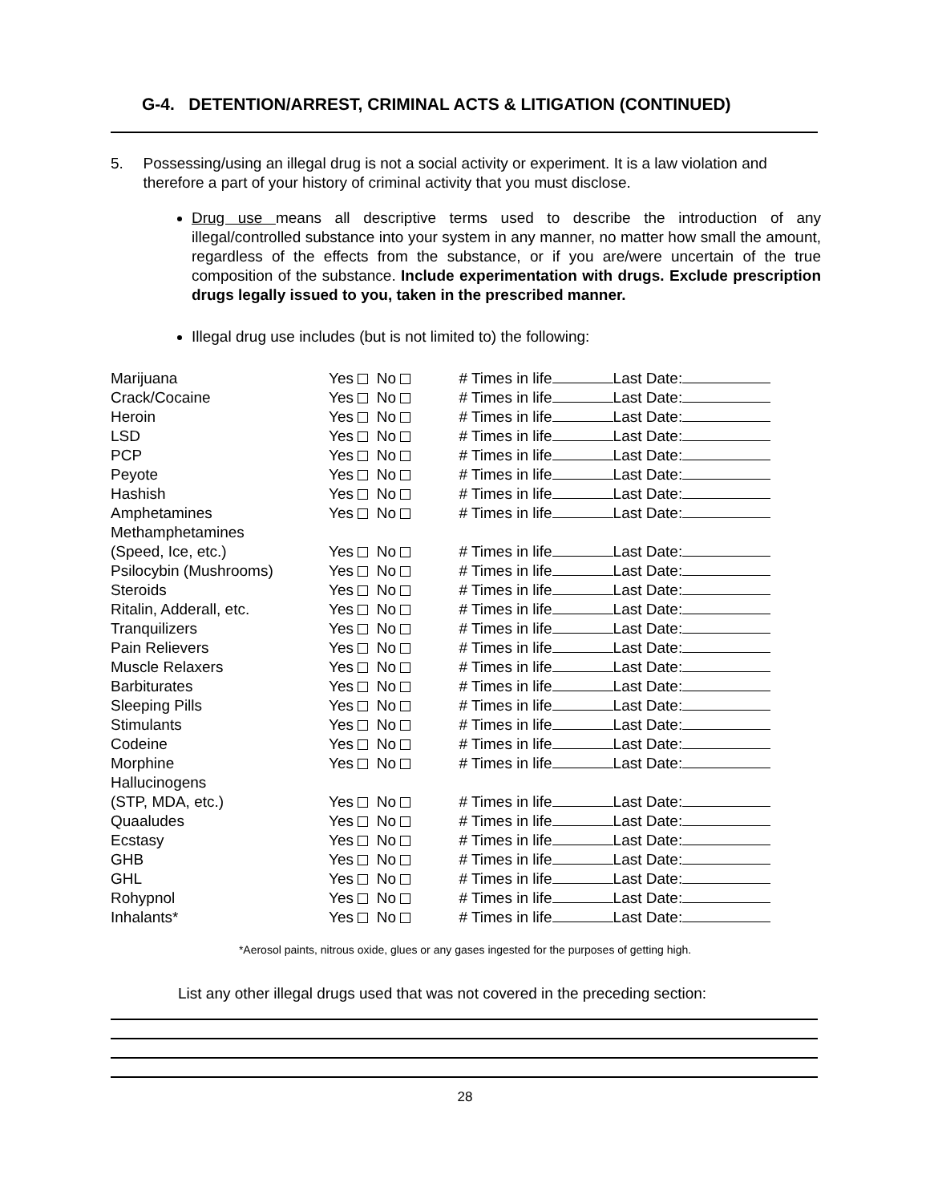G-4. DETENTION/ARREST, CRIMINAL ACTS & LITIGATION (CONTINUED)
5. Possessing/using an illegal drug is not a social activity or experiment. It is a law violation and therefore a part of your history of criminal activity that you must disclose.
Drug use means all descriptive terms used to describe the introduction of any illegal/controlled substance into your system in any manner, no matter how small the amount, regardless of the effects from the substance, or if you are/were uncertain of the true composition of the substance. Include experimentation with drugs. Exclude prescription drugs legally issued to you, taken in the prescribed manner.
Illegal drug use includes (but is not limited to) the following:
| Marijuana | Yes No | # Times in life Last Date: |
| Crack/Cocaine | Yes No | # Times in life Last Date: |
| Heroin | Yes No | # Times in life Last Date: |
| LSD | Yes No | # Times in life Last Date: |
| PCP | Yes No | # Times in life Last Date: |
| Peyote | Yes No | # Times in life Last Date: |
| Hashish | Yes No | # Times in life Last Date: |
| Amphetamines | Yes No | # Times in life Last Date: |
| Methamphetamines | | |
| (Speed, Ice, etc.) | Yes No | # Times in life Last Date: |
| Psilocybin (Mushrooms) | Yes No | # Times in life Last Date: |
| Steroids | Yes No | # Times in life Last Date: |
| Ritalin, Adderall, etc. | Yes No | # Times in life Last Date: |
| Tranquilizers | Yes No | # Times in life Last Date: |
| Pain Relievers | Yes No | # Times in life Last Date: |
| Muscle Relaxers | Yes No | # Times in life Last Date: |
| Barbiturates | Yes No | # Times in life Last Date: |
| Sleeping Pills | Yes No | # Times in life Last Date: |
| Stimulants | Yes No | # Times in life Last Date: |
| Codeine | Yes No | # Times in life Last Date: |
| Morphine | Yes No | # Times in life Last Date: |
| Hallucinogens | | |
| (STP, MDA, etc.) | Yes No | # Times in life Last Date: |
| Quaaludes | Yes No | # Times in life Last Date: |
| Ecstasy | Yes No | # Times in life Last Date: |
| GHB | Yes No | # Times in life Last Date: |
| GHL | Yes No | # Times in life Last Date: |
| Rohypnol | Yes No | # Times in life Last Date: |
| Inhalants* | Yes No | # Times in life Last Date: |
*Aerosol paints, nitrous oxide, glues or any gases ingested for the purposes of getting high.
List any other illegal drugs used that was not covered in the preceding section:
28